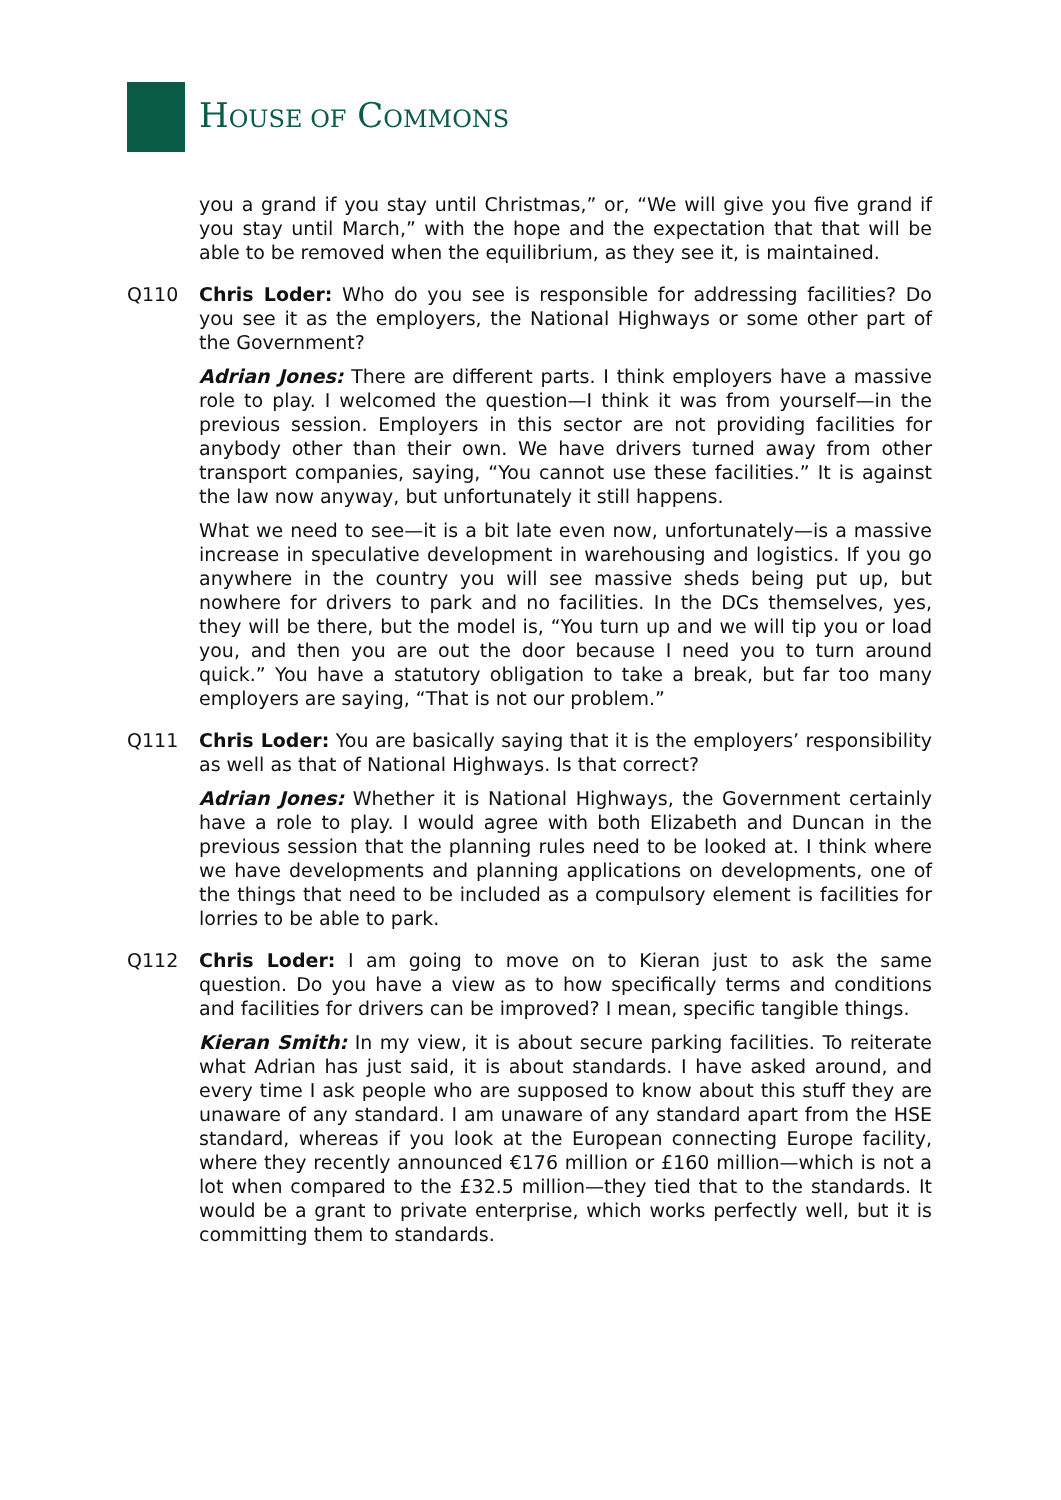HOUSE OF COMMONS
you a grand if you stay until Christmas,” or, “We will give you five grand if you stay until March,” with the hope and the expectation that that will be able to be removed when the equilibrium, as they see it, is maintained.
Q110 Chris Loder: Who do you see is responsible for addressing facilities? Do you see it as the employers, the National Highways or some other part of the Government?
Adrian Jones: There are different parts. I think employers have a massive role to play. I welcomed the question—I think it was from yourself—in the previous session. Employers in this sector are not providing facilities for anybody other than their own. We have drivers turned away from other transport companies, saying, “You cannot use these facilities.” It is against the law now anyway, but unfortunately it still happens.
What we need to see—it is a bit late even now, unfortunately—is a massive increase in speculative development in warehousing and logistics. If you go anywhere in the country you will see massive sheds being put up, but nowhere for drivers to park and no facilities. In the DCs themselves, yes, they will be there, but the model is, “You turn up and we will tip you or load you, and then you are out the door because I need you to turn around quick.” You have a statutory obligation to take a break, but far too many employers are saying, “That is not our problem.”
Q111 Chris Loder: You are basically saying that it is the employers’ responsibility as well as that of National Highways. Is that correct?
Adrian Jones: Whether it is National Highways, the Government certainly have a role to play. I would agree with both Elizabeth and Duncan in the previous session that the planning rules need to be looked at. I think where we have developments and planning applications on developments, one of the things that need to be included as a compulsory element is facilities for lorries to be able to park.
Q112 Chris Loder: I am going to move on to Kieran just to ask the same question. Do you have a view as to how specifically terms and conditions and facilities for drivers can be improved? I mean, specific tangible things.
Kieran Smith: In my view, it is about secure parking facilities. To reiterate what Adrian has just said, it is about standards. I have asked around, and every time I ask people who are supposed to know about this stuff they are unaware of any standard. I am unaware of any standard apart from the HSE standard, whereas if you look at the European connecting Europe facility, where they recently announced €176 million or £160 million—which is not a lot when compared to the £32.5 million—they tied that to the standards. It would be a grant to private enterprise, which works perfectly well, but it is committing them to standards.